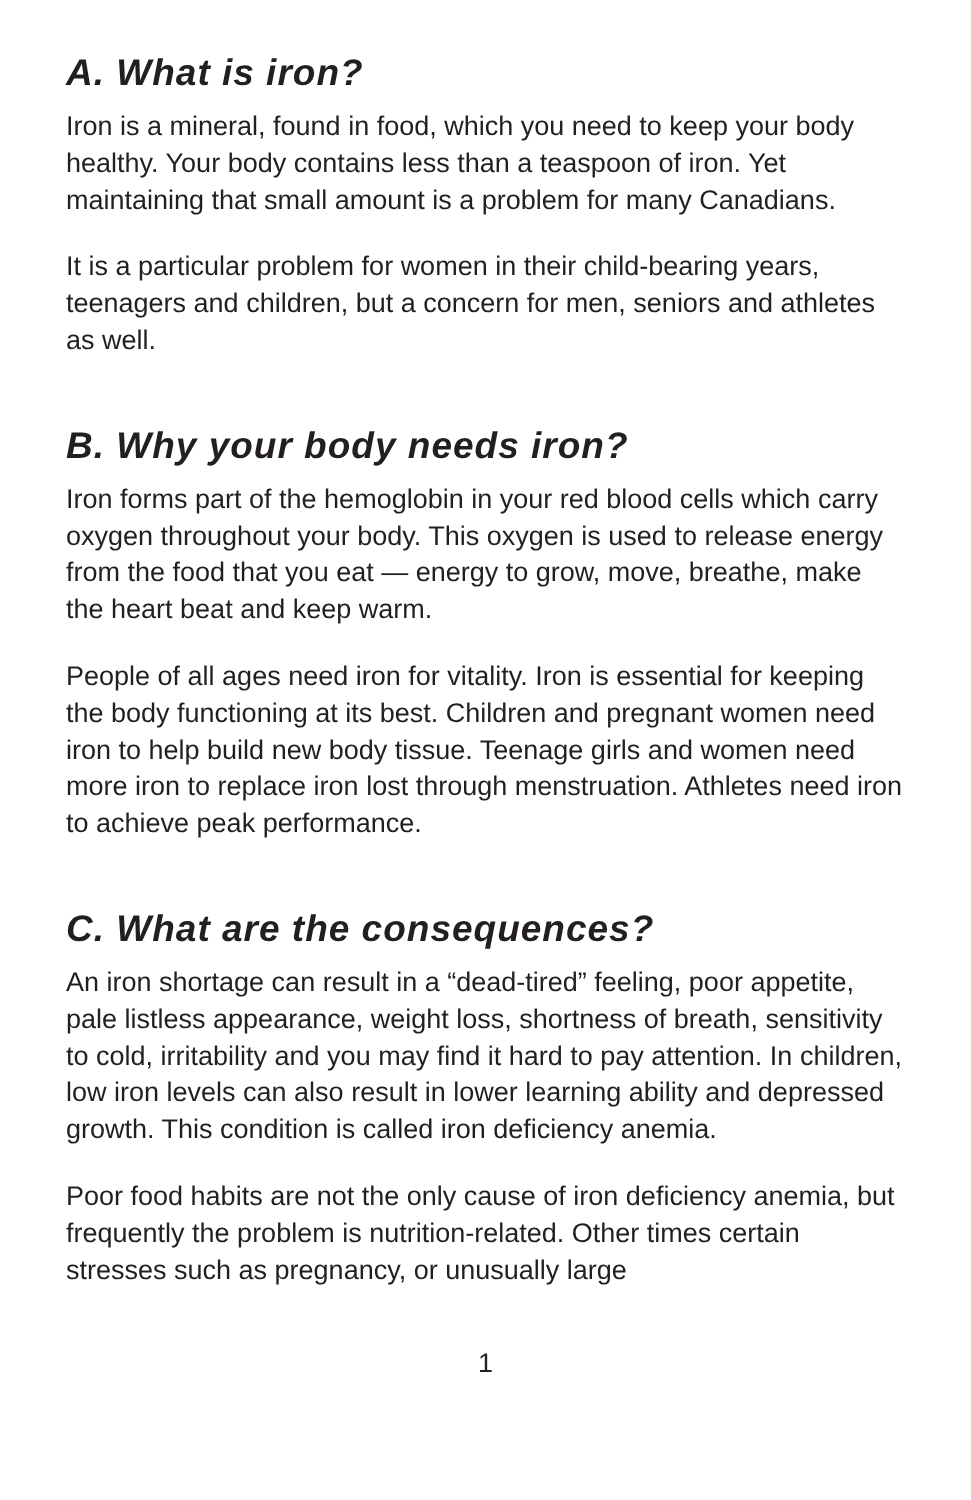A. What is iron?
Iron is a mineral, found in food, which you need to keep your body healthy. Your body contains less than a teaspoon of iron. Yet maintaining that small amount is a problem for many Canadians.
It is a particular problem for women in their child-bearing years, teenagers and children, but a concern for men, seniors and athletes as well.
B. Why your body needs iron?
Iron forms part of the hemoglobin in your red blood cells which carry oxygen throughout your body. This oxygen is used to release energy from the food that you eat — energy to grow, move, breathe, make the heart beat and keep warm.
People of all ages need iron for vitality. Iron is essential for keeping the body functioning at its best. Children and pregnant women need iron to help build new body tissue. Teenage girls and women need more iron to replace iron lost through menstruation. Athletes need iron to achieve peak performance.
C. What are the consequences?
An iron shortage can result in a “dead-tired” feeling, poor appetite, pale listless appearance, weight loss, shortness of breath, sensitivity to cold, irritability and you may find it hard to pay attention. In children, low iron levels can also result in lower learning ability and depressed growth. This condition is called iron deficiency anemia.
Poor food habits are not the only cause of iron deficiency anemia, but frequently the problem is nutrition-related. Other times certain stresses such as pregnancy, or unusually large
1